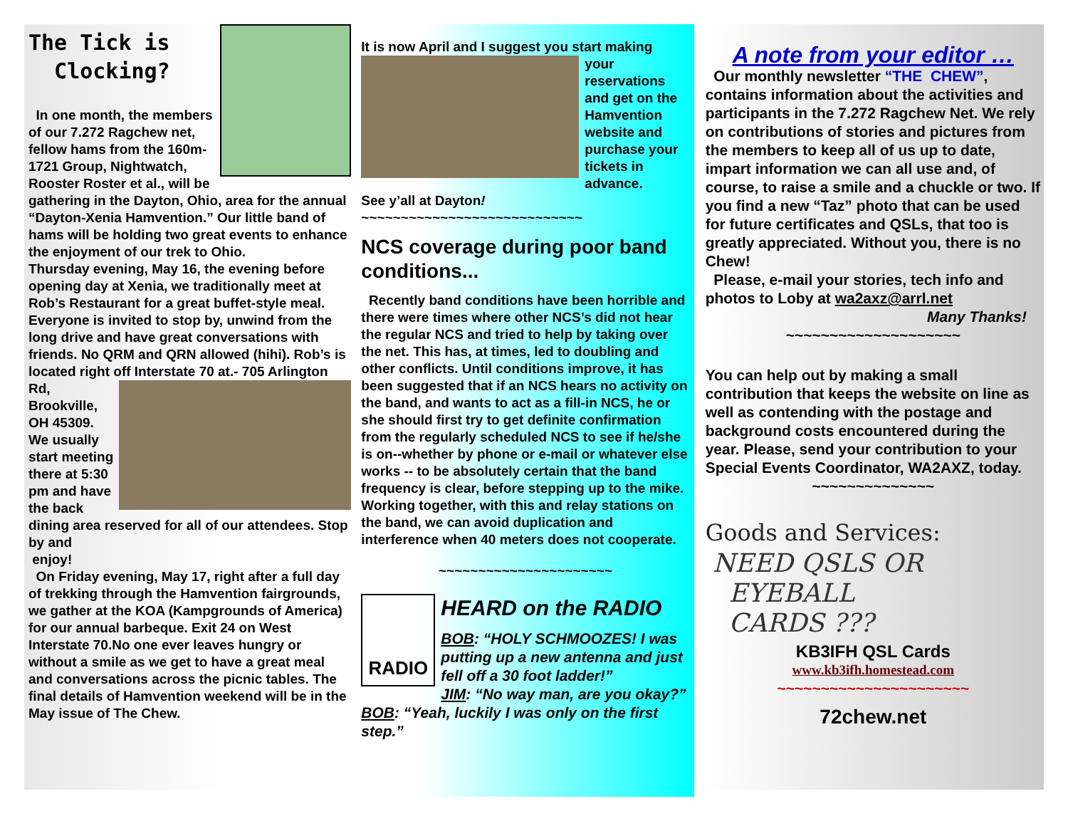The Tick is
Clocking?
In one month, the members of our 7.272 Ragchew net, fellow hams from the 160m-1721 Group, Nightwatch, Rooster Roster et al., will be gathering in the Dayton, Ohio, area for the annual “Dayton-Xenia Hamvention.” Our little band of hams will be holding two great events to enhance the enjoyment of our trek to Ohio.
Thursday evening, May 16, the evening before opening day at Xenia, we traditionally meet at Rob’s Restaurant for a great buffet-style meal. Everyone is invited to stop by, unwind from the long drive and have great conversations with friends. No QRM and QRN allowed (hihi). Rob’s is located right off Interstate 70 at.- 705 Arlington
Rd, Brookville, OH 45309. We usually start meeting there at 5:30 pm and have the back dining area reserved for all of our attendees. Stop by and
enjoy!
On Friday evening, May 17, right after a full day of trekking through the Hamvention fairgrounds, we gather at the KOA (Kampgrounds of America) for our annual barbeque. Exit 24 on West Interstate 70.No one ever leaves hungry or without a smile as we get to have a great meal and conversations across the picnic tables. The final details of Hamvention weekend will be in the May issue of The Chew.
It is now April and I suggest you start making
your reservations and get on the Hamvention website and purchase your tickets in advance.
See y’all at Dayton!
~~~~~~~~~~~~~~~~~~~~~~~~~~~~
NCS coverage during poor band conditions...
Recently band conditions have been horrible and there were times where other NCS’s did not hear the regular NCS and tried to help by taking over the net. This has, at times, led to doubling and other conflicts. Until conditions improve, it has been suggested that if an NCS hears no activity on the band, and wants to act as a fill-in NCS, he or she should first try to get definite confirmation from the regularly scheduled NCS to see if he/she is on--whether by phone or e-mail or whatever else works -- to be absolutely certain that the band frequency is clear, before stepping up to the mike. Working together, with this and relay stations on the band, we can avoid duplication and interference when 40 meters does not cooperate.
~~~~~~~~~~~~~~~~~~~~~~
RADIO
HEARD on the RADIO
BOB: “HOLY SCHMOOZES! I was putting up a new antenna and just fell off a 30 foot ladder!”
JIM: “No way man, are you okay?”
BOB: “Yeah, luckily I was only on the first step.”
A note from your editor …
Our monthly newsletter “THE CHEW”, contains information about the activities and participants in the 7.272 Ragchew Net. We rely on contributions of stories and pictures from the members to keep all of us up to date, impart information we can all use and, of course, to raise a smile and a chuckle or two. If you find a new “Taz” photo that can be used for future certificates and QSLs, that too is greatly appreciated. Without you, there is no Chew!
Please, e-mail your stories, tech info and photos to Loby at wa2axz@arrl.net
Many Thanks!
~~~~~~~~~~~~~~~~~~~~
You can help out by making a small contribution that keeps the website on line as well as contending with the postage and background costs encountered during the year. Please, send your contribution to your Special Events Coordinator, WA2AXZ, today.
~~~~~~~~~~~~~~
Goods and Services:
NEED QSLS OR
EYEBALL
CARDS ???
KB3IFH QSL Cards
www.kb3ifh.homestead.com
~~~~~~~~~~~~~~~~~~~~~~
72chew.net